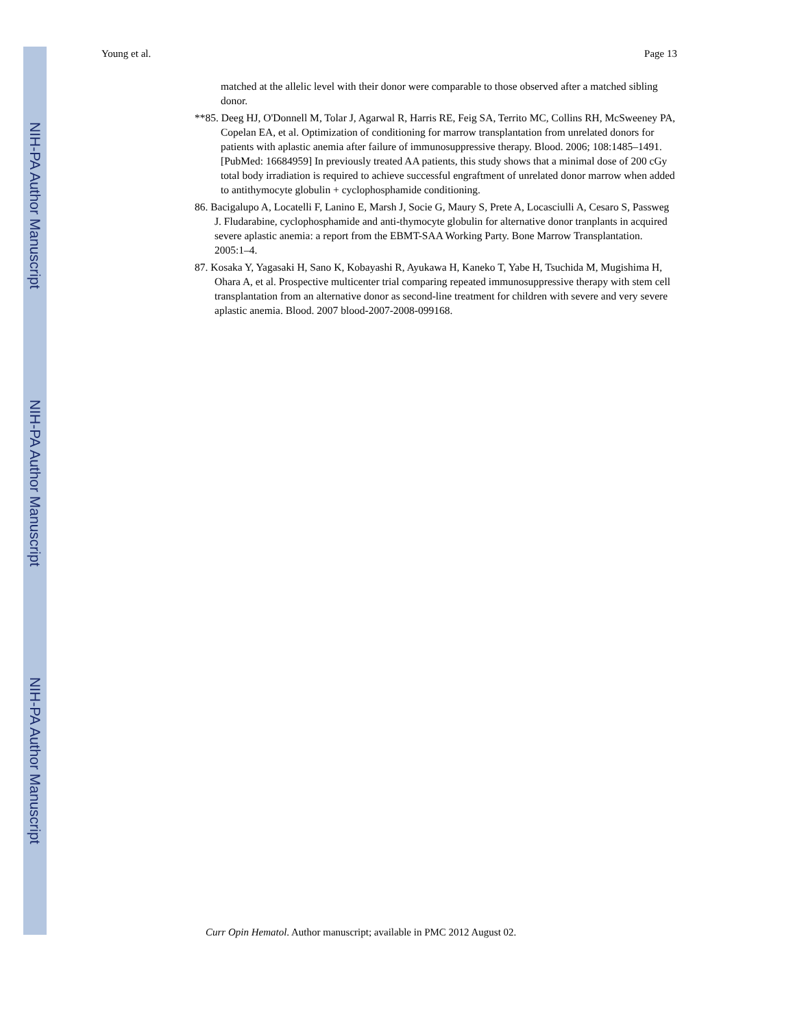NIH-PA Author Manuscript
NIH-PA Author Manuscript
NIH-PA Author Manuscript
Young et al. Page 13
matched at the allelic level with their donor were comparable to those observed after a matched sibling donor.
**85. Deeg HJ, O'Donnell M, Tolar J, Agarwal R, Harris RE, Feig SA, Territo MC, Collins RH, McSweeney PA, Copelan EA, et al. Optimization of conditioning for marrow transplantation from unrelated donors for patients with aplastic anemia after failure of immunosuppressive therapy. Blood. 2006; 108:1485–1491. [PubMed: 16684959] In previously treated AA patients, this study shows that a minimal dose of 200 cGy total body irradiation is required to achieve successful engraftment of unrelated donor marrow when added to antithymocyte globulin + cyclophosphamide conditioning.
86. Bacigalupo A, Locatelli F, Lanino E, Marsh J, Socie G, Maury S, Prete A, Locasciulli A, Cesaro S, Passweg J. Fludarabine, cyclophosphamide and anti-thymocyte globulin for alternative donor tranplants in acquired severe aplastic anemia: a report from the EBMT-SAA Working Party. Bone Marrow Transplantation. 2005:1–4.
87. Kosaka Y, Yagasaki H, Sano K, Kobayashi R, Ayukawa H, Kaneko T, Yabe H, Tsuchida M, Mugishima H, Ohara A, et al. Prospective multicenter trial comparing repeated immunosuppressive therapy with stem cell transplantation from an alternative donor as second-line treatment for children with severe and very severe aplastic anemia. Blood. 2007 blood-2007-2008-099168.
Curr Opin Hematol. Author manuscript; available in PMC 2012 August 02.